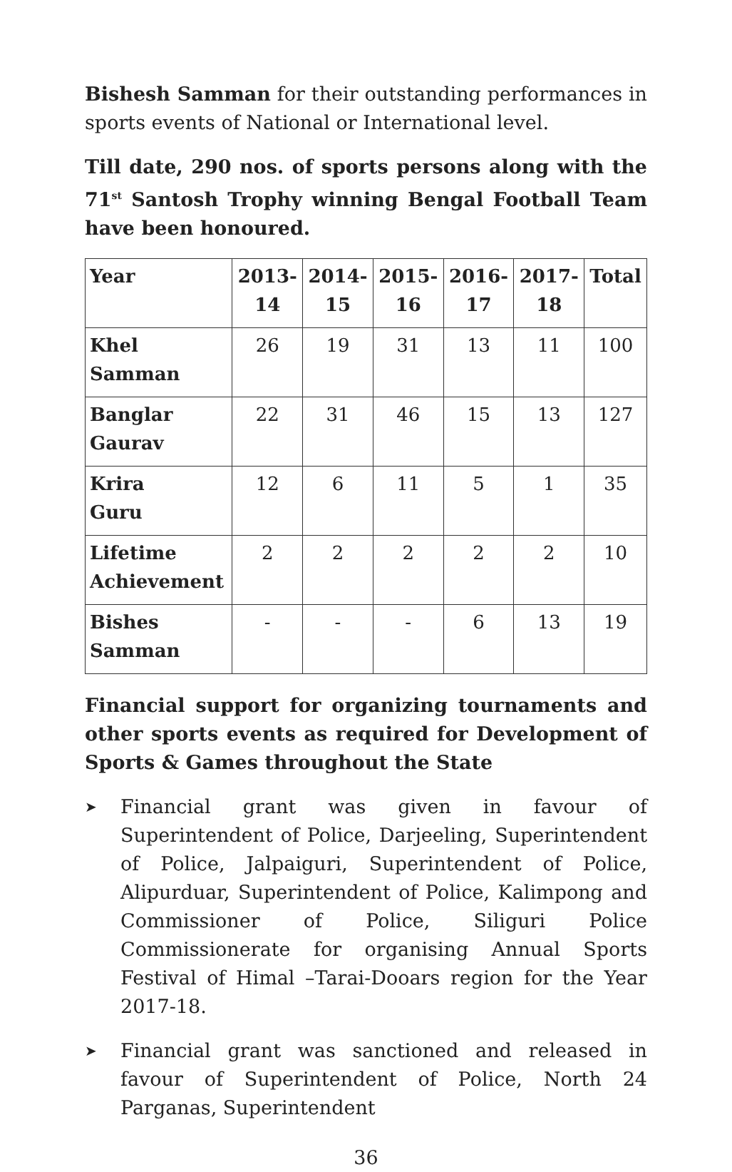Bishesh Samman for their outstanding performances in sports events of National or International level.
Till date, 290 nos. of sports persons along with the 71<sup>st</sup> Santosh Trophy winning Bengal Football Team have been honoured.
| Year | 2013- 14 | 2014- 15 | 2015- 16 | 2016- 17 | 2017- 18 | Total |
| --- | --- | --- | --- | --- | --- | --- |
| Khel Samman | 26 | 19 | 31 | 13 | 11 | 100 |
| Banglar Gaurav | 22 | 31 | 46 | 15 | 13 | 127 |
| Krira Guru | 12 | 6 | 11 | 5 | 1 | 35 |
| Lifetime Achievement | 2 | 2 | 2 | 2 | 2 | 10 |
| Bishes Samman | - | - | - | 6 | 13 | 19 |
Financial support for organizing tournaments and other sports events as required for Development of Sports & Games throughout the State
➤ Financial grant was given in favour of Superintendent of Police, Darjeeling, Superintendent of Police, Jalpaiguri, Superintendent of Police, Alipurduar, Superintendent of Police, Kalimpong and Commissioner of Police, Siliguri Police Commissionerate for organising Annual Sports Festival of Himal –Tarai-Dooars region for the Year 2017-18.
➤ Financial grant was sanctioned and released in favour of Superintendent of Police, North 24 Parganas, Superintendent
36